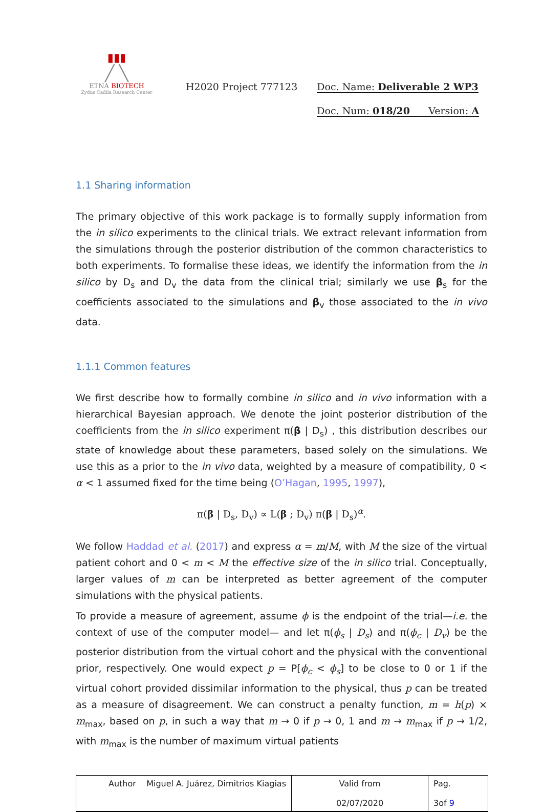▮▮▮
╱ ╲
ETNA BIOTECH
Zydus Cadila Research Center
H2020 Project 777123 Doc. Name: Deliverable 2 WP3
Doc. Num: 018/20 Version: A
1.1 Sharing information
The primary objective of this work package is to formally supply information from the in silico experiments to the clinical trials. We extract relevant information from the simulations through the posterior distribution of the common characteristics to both experiments. To formalise these ideas, we identify the information from the in silico by D<sub>s</sub> and D<sub>v</sub> the data from the clinical trial; similarly we use β<sub>s</sub> for the coefficients associated to the simulations and β<sub>v</sub> those associated to the in vivo data.
1.1.1 Common features
We first describe how to formally combine in silico and in vivo information with a hierarchical Bayesian approach. We denote the joint posterior distribution of the coefficients from the in silico experiment π(β | D<sub>s</sub>) , this distribution describes our state of knowledge about these parameters, based solely on the simulations. We use this as a prior to the in vivo data, weighted by a measure of compatibility, 0 < α < 1 assumed fixed for the time being (O’Hagan, 1995, 1997),
π(β | D<sub>s</sub>, D<sub>v</sub>) ∝ L(β ; D<sub>v</sub>) π(β | D<sub>s</sub>)<sup>α</sup>.
We follow Haddad et al. (2017) and express α = m/M, with M the size of the virtual patient cohort and 0 < m < M the effective size of the in silico trial. Conceptually, larger values of m can be interpreted as better agreement of the computer simulations with the physical patients.
To provide a measure of agreement, assume ϕ is the endpoint of the trial—i.e. the context of use of the computer model— and let π(ϕ<sub>s</sub> | D<sub>s</sub>) and π(ϕ<sub>c</sub> | D<sub>v</sub>) be the posterior distribution from the virtual cohort and the physical with the conventional prior, respectively. One would expect p = P[ϕ<sub>c</sub> < ϕ<sub>s</sub>] to be close to 0 or 1 if the virtual cohort provided dissimilar information to the physical, thus p can be treated as a measure of disagreement. We can construct a penalty function, m = h(p) × m<sub>max</sub>, based on p, in such a way that m → 0 if p → 0, 1 and m → m<sub>max</sub> if p → 1/2, with m<sub>max</sub> is the number of maximum virtual patients
| Author Miguel A. Juárez, Dimitrios Kiagias | Valid from 02/07/2020 | Pag. 3of 9 |